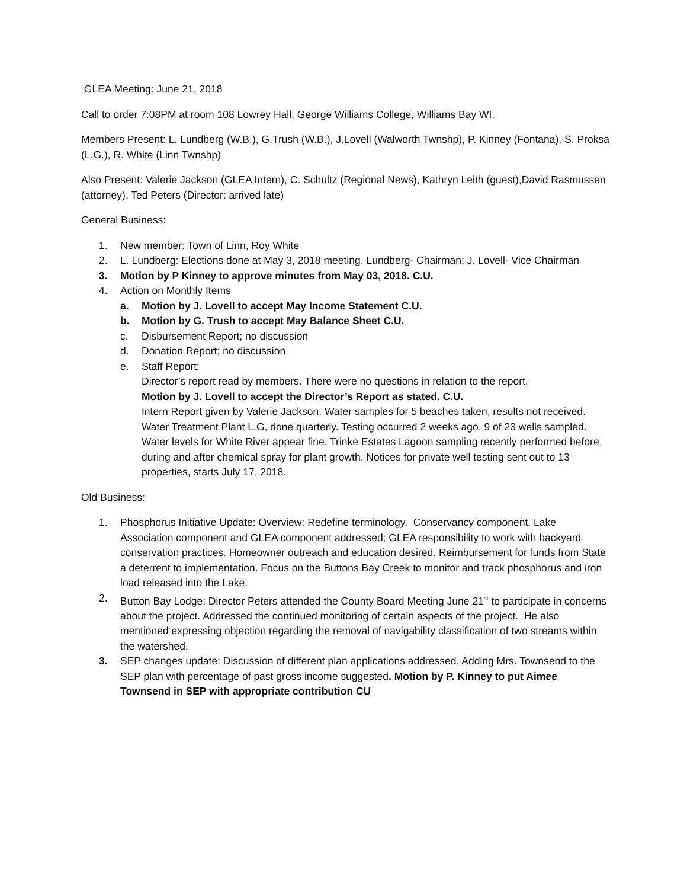GLEA Meeting: June 21, 2018
Call to order 7:08PM at room 108 Lowrey Hall, George Williams College, Williams Bay WI.
Members Present: L. Lundberg (W.B.), G.Trush (W.B.), J.Lovell (Walworth Twnshp), P. Kinney (Fontana), S. Proksa (L.G.), R. White (Linn Twnshp)
Also Present: Valerie Jackson (GLEA Intern), C. Schultz (Regional News), Kathryn Leith (guest),David Rasmussen (attorney), Ted Peters (Director: arrived late)
General Business:
1. New member: Town of Linn, Roy White
2. L. Lundberg: Elections done at May 3, 2018 meeting. Lundberg- Chairman; J. Lovell- Vice Chairman
3. Motion by P Kinney to approve minutes from May 03, 2018. C.U.
4. Action on Monthly Items
a. Motion by J. Lovell to accept May Income Statement C.U.
b. Motion by G. Trush to accept May Balance Sheet C.U.
c. Disbursement Report; no discussion
d. Donation Report; no discussion
e. Staff Report:
Director’s report read by members. There were no questions in relation to the report.
Motion by J. Lovell to accept the Director’s Report as stated. C.U.
Intern Report given by Valerie Jackson. Water samples for 5 beaches taken, results not received. Water Treatment Plant L.G, done quarterly. Testing occurred 2 weeks ago, 9 of 23 wells sampled. Water levels for White River appear fine. Trinke Estates Lagoon sampling recently performed before, during and after chemical spray for plant growth. Notices for private well testing sent out to 13 properties, starts July 17, 2018.
Old Business:
1. Phosphorus Initiative Update: Overview: Redefine terminology. Conservancy component, Lake Association component and GLEA component addressed; GLEA responsibility to work with backyard conservation practices. Homeowner outreach and education desired. Reimbursement for funds from State a deterrent to implementation. Focus on the Buttons Bay Creek to monitor and track phosphorus and iron load released into the Lake.
2. Button Bay Lodge: Director Peters attended the County Board Meeting June 21<sup>st</sup> to participate in concerns about the project. Addressed the continued monitoring of certain aspects of the project. He also mentioned expressing objection regarding the removal of navigability classification of two streams within the watershed.
3. SEP changes update: Discussion of different plan applications addressed. Adding Mrs. Townsend to the SEP plan with percentage of past gross income suggested. Motion by P. Kinney to put Aimee Townsend in SEP with appropriate contribution CU